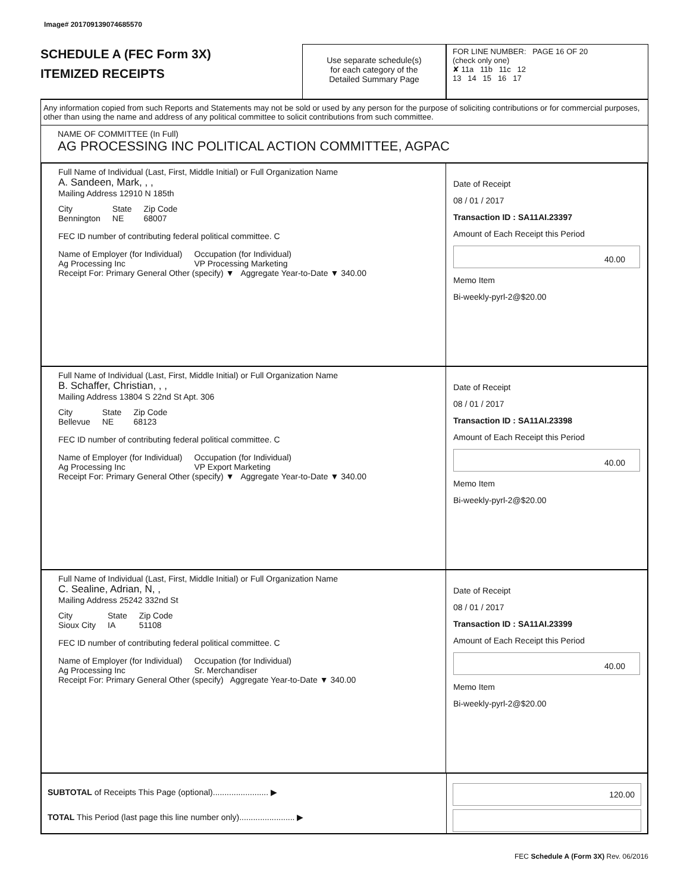Image# 201709139074685570
SCHEDULE A (FEC Form 3X)
ITEMIZED RECEIPTS
Use separate schedule(s)
for each category of the
Detailed Summary Page
FOR LINE NUMBER: PAGE 16 OF 20
(check only one)
✘ 11a 11b 11c 12
13 14 15 16 17
Any information copied from such Reports and Statements may not be sold or used by any person for the purpose of soliciting contributions or for commercial purposes, other than using the name and address of any political committee to solicit contributions from such committee.
NAME OF COMMITTEE (In Full)
AG PROCESSING INC POLITICAL ACTION COMMITTEE, AGPAC
Full Name of Individual (Last, First, Middle Initial) or Full Organization Name
A. Sandeen, Mark, , ,
Mailing Address 12910 N 185th
City
Bennington State
NE Zip Code
68007
FEC ID number of contributing federal political committee. C
Name of Employer (for Individual)
Ag Processing Inc Occupation (for Individual)
VP Processing Marketing
Receipt For: Primary General Other (specify) ▼ Aggregate Year-to-Date ▼ 340.00
Date of Receipt
08 / 01 / 2017
Transaction ID : SA11AI.23397
Amount of Each Receipt this Period
40.00
Memo Item
Bi-weekly-pyrl-2@$20.00
Full Name of Individual (Last, First, Middle Initial) or Full Organization Name
B. Schaffer, Christian, , ,
Mailing Address 13804 S 22nd St Apt. 306
City
Bellevue State
NE Zip Code
68123
FEC ID number of contributing federal political committee. C
Name of Employer (for Individual)
Ag Processing Inc Occupation (for Individual)
VP Export Marketing
Receipt For: Primary General Other (specify) ▼ Aggregate Year-to-Date ▼ 340.00
Date of Receipt
08 / 01 / 2017
Transaction ID : SA11AI.23398
Amount of Each Receipt this Period
40.00
Memo Item
Bi-weekly-pyrl-2@$20.00
Full Name of Individual (Last, First, Middle Initial) or Full Organization Name
C. Sealine, Adrian, N, ,
Mailing Address 25242 332nd St
City
Sioux City State
IA Zip Code
51108
FEC ID number of contributing federal political committee. C
Name of Employer (for Individual)
Ag Processing Inc Occupation (for Individual)
Sr. Merchandiser
Receipt For: Primary General Other (specify) Aggregate Year-to-Date ▼ 340.00
Date of Receipt
08 / 01 / 2017
Transaction ID : SA11AI.23399
Amount of Each Receipt this Period
40.00
Memo Item
Bi-weekly-pyrl-2@$20.00
SUBTOTAL of Receipts This Page (optional)........................ ▶
TOTAL This Period (last page this line number only)........................ ▶
120.00
FEC Schedule A (Form 3X) Rev. 06/2016